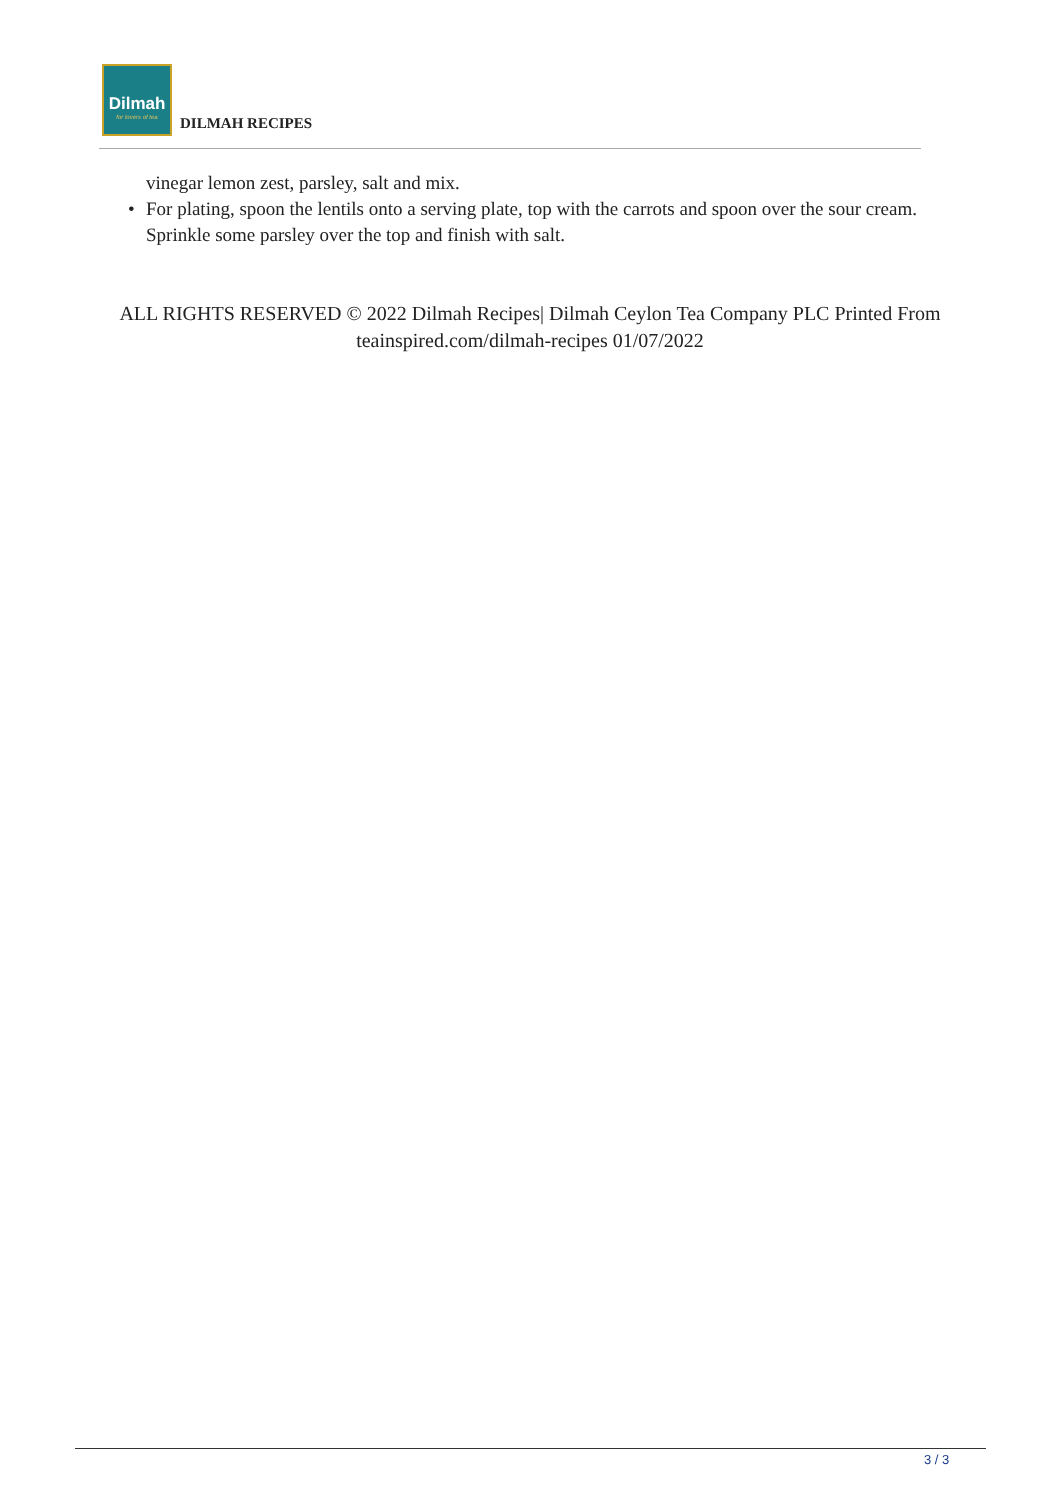Dilmah
for lovers of tea
DILMAH RECIPES
vinegar lemon zest, parsley, salt and mix.
• For plating, spoon the lentils onto a serving plate, top with the carrots and spoon over the sour cream. Sprinkle some parsley over the top and finish with salt.
ALL RIGHTS RESERVED © 2022 Dilmah Recipes| Dilmah Ceylon Tea Company PLC Printed From teainspired.com/dilmah-recipes 01/07/2022
3 / 3